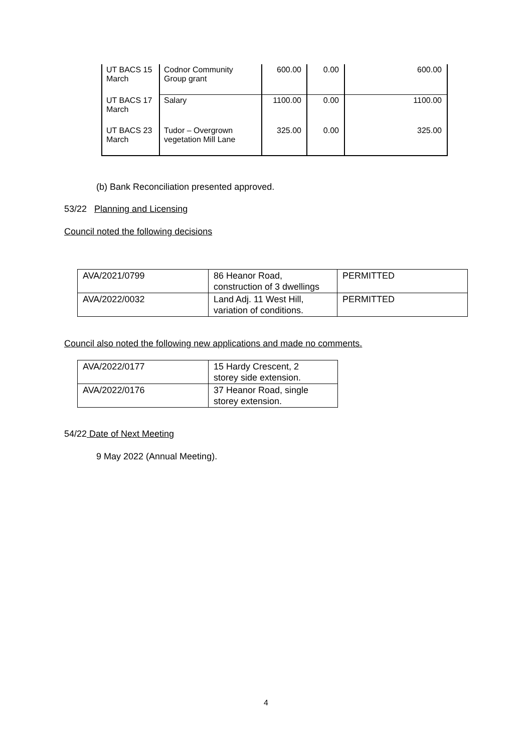| UT BACS 15 March | Codnor Community Group grant | 600.00 | 0.00 | 600.00 |
| UT BACS 17 March | Salary | 1100.00 | 0.00 | 1100.00 |
| UT BACS 23 March | Tudor – Overgrown vegetation Mill Lane | 325.00 | 0.00 | 325.00 |
(b) Bank Reconciliation presented approved.
53/22 Planning and Licensing
Council noted the following decisions
| AVA/2021/0799 | 86 Heanor Road, construction of 3 dwellings | PERMITTED |
| AVA/2022/0032 | Land Adj. 11 West Hill, variation of conditions. | PERMITTED |
Council also noted the following new applications and made no comments.
| AVA/2022/0177 | 15 Hardy Crescent, 2 storey side extension. |
| AVA/2022/0176 | 37 Heanor Road, single storey extension. |
54/22 Date of Next Meeting
9 May 2022 (Annual Meeting).
4